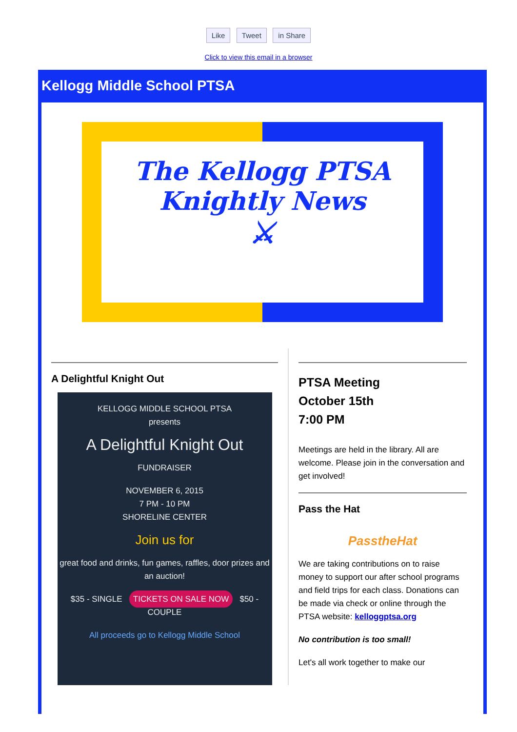Like Tweet in Share
Click to view this email in a browser
Kellogg Middle School PTSA
The Kellogg PTSA
Knightly News
⚔
A Delightful Knight Out
KELLOGG MIDDLE SCHOOL PTSA
presents
A Delightful Knight Out
FUNDRAISER
NOVEMBER 6, 2015
7 PM - 10 PM
SHORELINE CENTER
Join us for
great food and drinks, fun games, raffles, door prizes and an auction!
$35 - SINGLE TICKETS ON SALE NOW $50 - COUPLE
All proceeds go to Kellogg Middle School
PTSA Meeting
October 15th
7:00 PM
Meetings are held in the library. All are welcome. Please join in the conversation and get involved!
Pass the Hat
PasstheHat
We are taking contributions on to raise money to support our after school programs and field trips for each class. Donations can be made via check or online through the PTSA website: kelloggptsa.org
No contribution is too small!
Let's all work together to make our